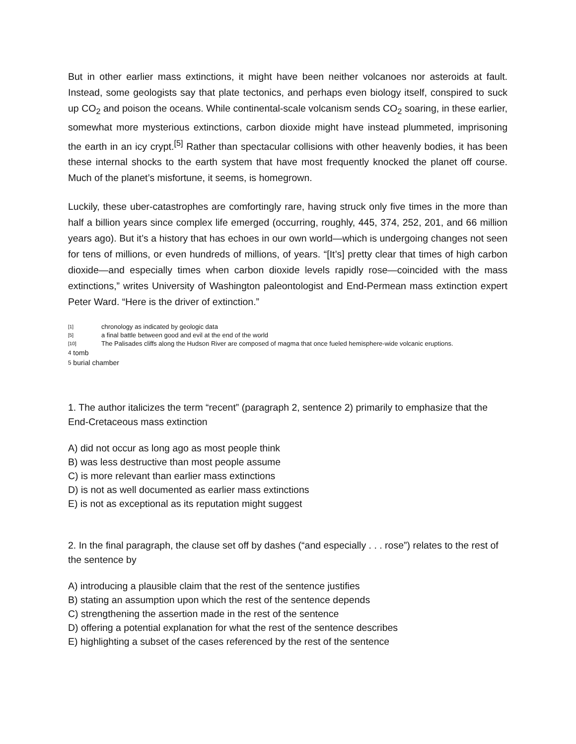But in other earlier mass extinctions, it might have been neither volcanoes nor asteroids at fault. Instead, some geologists say that plate tectonics, and perhaps even biology itself, conspired to suck up CO<sub>2</sub> and poison the oceans. While continental-scale volcanism sends CO<sub>2</sub> soaring, in these earlier, somewhat more mysterious extinctions, carbon dioxide might have instead plummeted, imprisoning the earth in an icy crypt.<sup>[5]</sup> Rather than spectacular collisions with other heavenly bodies, it has been these internal shocks to the earth system that have most frequently knocked the planet off course. Much of the planet’s misfortune, it seems, is homegrown.
Luckily, these uber-catastrophes are comfortingly rare, having struck only five times in the more than half a billion years since complex life emerged (occurring, roughly, 445, 374, 252, 201, and 66 million years ago). But it’s a history that has echoes in our own world—which is undergoing changes not seen for tens of millions, or even hundreds of millions, of years. “[It’s] pretty clear that times of high carbon dioxide—and especially times when carbon dioxide levels rapidly rose—coincided with the mass extinctions,” writes University of Washington paleontologist and End-Permean mass extinction expert Peter Ward. “Here is the driver of extinction.”
[1] chronology as indicated by geologic data
[5] a final battle between good and evil at the end of the world
[10] The Palisades cliffs along the Hudson River are composed of magma that once fueled hemisphere-wide volcanic eruptions.
<sup>4</sup> tomb
<sup>5</sup> burial chamber
1. The author italicizes the term “recent” (paragraph 2, sentence 2) primarily to emphasize that the End-Cretaceous mass extinction
A) did not occur as long ago as most people think
B) was less destructive than most people assume
C) is more relevant than earlier mass extinctions
D) is not as well documented as earlier mass extinctions
E) is not as exceptional as its reputation might suggest
2. In the final paragraph, the clause set off by dashes (“and especially . . . rose”) relates to the rest of the sentence by
A) introducing a plausible claim that the rest of the sentence justifies
B) stating an assumption upon which the rest of the sentence depends
C) strengthening the assertion made in the rest of the sentence
D) offering a potential explanation for what the rest of the sentence describes
E) highlighting a subset of the cases referenced by the rest of the sentence